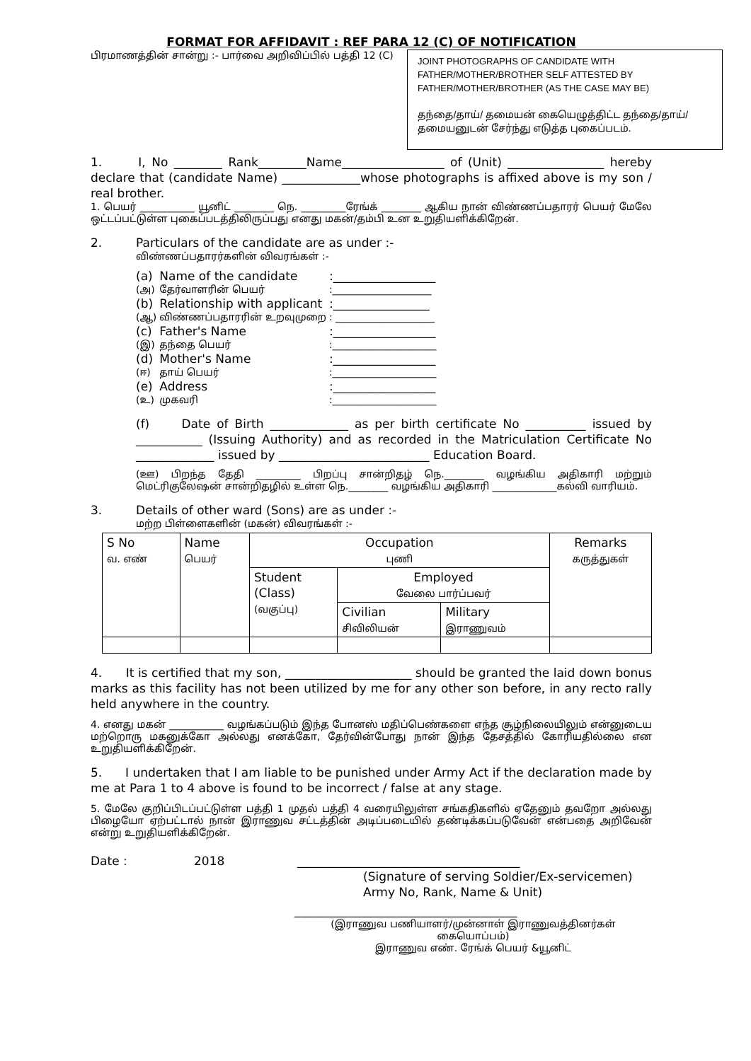FORMAT FOR AFFIDAVIT : REF PARA 12 (C) OF NOTIFICATION
JOINT PHOTOGRAPHS OF CANDIDATE WITH FATHER/MOTHER/BROTHER SELF ATTESTED BY FATHER/MOTHER/BROTHER (AS THE CASE MAY BE)
தந்தை/தாய்/ தமையன் கையெழுத்திட்ட தந்தை/தாய்/தமையனுடன் சேர்ந்து எடுத்த புகைப்படம்.
பிரமாணத்தின் சான்று :- பார்வை அறிவிப்பில் பத்தி 12 (C)
1. I, No ________ Rank________Name_________________ of (Unit) ________________ hereby declare that (candidate Name) _____________whose photographs is affixed above is my son / real brother.
1. பெயர் ___________ யூனிட் ________ நெ. _________ரேங்க் ________ ஆகிய நான் விண்ணப்பதாரர் பெயர் மேலே ஒட்டப்பட்டுள்ள புகைப்படத்திலிருப்பது எனது மகன்/தம்பி உன உறுதியளிக்கிறேன்.
2. Particulars of the candidate are as under :-
விண்ணப்பதாரர்களின் விவரங்கள் :-
| (a) | Name of the candidate | :_________________ |
| (அ) | தேர்வாளரின் பெயர் | :____________________ |
| (b) | Relationship with applicant | :________________ |
| (ஆ) | விண்ணப்பதாரரின் உறவுமுறை | : ____________________ |
| (c) | Father's Name | :_________________ |
| (இ) | தந்தை பெயர் | :_____________________ |
| (d) | Mother's Name | :_________________ |
| (ஈ) | தாய் பெயர் | :_____________________ |
| (e) | Address | :_________________ |
| (உ) | முகவரி | :_____________________ |
(f) Date of Birth _____________ as per birth certificate No __________ issued by ___________ (Issuing Authority) and as recorded in the Matriculation Certificate No _____________ issued by _________________________ Education Board.
(ஊ) பிறந்த தேதி _________ பிறப்பு சான்றிதழ் நெ.________ வழங்கிய அதிகாரி மற்றும் மெட்ரிகுலேஷன் சான்றிதழில் உள்ள நெ.________ வழங்கிய அதிகாரி _____________கல்வி வாரியம்.
3. Details of other ward (Sons) are as under :-
மற்ற பிள்ளைகளின் (மகன்) விவரங்கள் :-
| S No வ. எண் | Name பெயர் | Occupation புணி | | | Remarks கருத்துகள் |
| | | Student (Class) (வகுப்பு) | Employed வேலை பார்ப்பவர் | | |
| | | | Civilian சிவிலியன் | Military இராணுவம் | |
4. It is certified that my son, _____________________ should be granted the laid down bonus marks as this facility has not been utilized by me for any other son before, in any recto rally held anywhere in the country.
4. எனது மகன் ___________ வழங்கப்படும் இந்த போனஸ் மதிப்பெண்களை எந்த சூழ்நிலையிலும் என்னுடைய மற்றொரு மகனுக்கோ அல்லது எனக்கோ, தேர்வின்போது நான் இந்த தேசத்தில் கோரியதில்லை என உறுதியளிக்கிறேன்.
5. I undertaken that I am liable to be punished under Army Act if the declaration made by me at Para 1 to 4 above is found to be incorrect / false at any stage.
5. மேலே குறிப்பிடப்பட்டுள்ள பத்தி 1 முதல் பத்தி 4 வரையிலுள்ள சங்கதிகளில் ஏதேனும் தவறோ அல்லது பிழையோ ஏற்பட்டால் நான் இராணுவ சட்டத்தின் அடிப்படையில் தண்டிக்கப்படுவேன் என்பதை அறிவேன் என்று உறுதியளிக்கிறேன்.
Date : 2018 _____________________________________
(Signature of serving Soldier/Ex-servicemen)
Army No, Rank, Name & Unit)
_____________________________________
(இராணுவ பணியாளர்/முன்னாள் இராணுவத்தினர்கள் கையொப்பம்)
இராணுவ எண். ரேங்க் பெயர் &யூனிட்